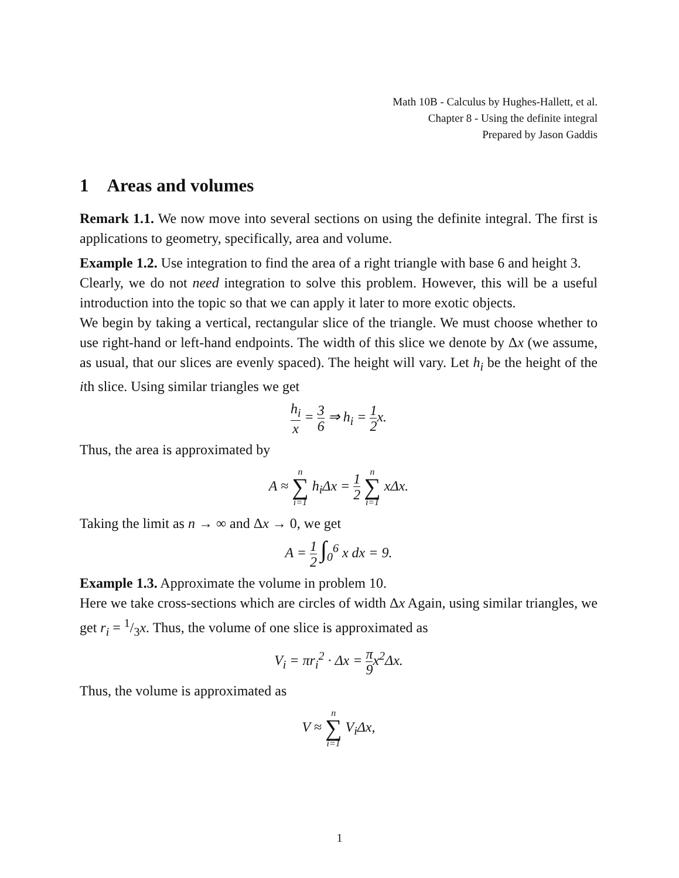Math 10B - Calculus by Hughes-Hallett, et al.
Chapter 8 - Using the definite integral
Prepared by Jason Gaddis
1 Areas and volumes
Remark 1.1. We now move into several sections on using the definite integral. The first is applications to geometry, specifically, area and volume.
Example 1.2. Use integration to find the area of a right triangle with base 6 and height 3.
Clearly, we do not need integration to solve this problem. However, this will be a useful introduction into the topic so that we can apply it later to more exotic objects.
We begin by taking a vertical, rectangular slice of the triangle. We must choose whether to use right-hand or left-hand endpoints. The width of this slice we denote by Δx (we assume, as usual, that our slices are evenly spaced). The height will vary. Let h<sub>i</sub> be the height of the ith slice. Using similar triangles we get
h<sub>i</sub> x = 3 6 ⇒ h<sub>i</sub> = 1 2x.
Thus, the area is approximated by
A ≈ n ∑ i=1 h<sub>i</sub>Δx = 1 2 n ∑ i=1 xΔx.
Taking the limit as n → ∞ and Δx → 0, we get
A = 1 2 ∫<sub>0</sub><sup>6</sup> x dx = 9.
Example 1.3. Approximate the volume in problem 10.
Here we take cross-sections which are circles of width Δx Again, using similar triangles, we get r<sub>i</sub> = 1/3x. Thus, the volume of one slice is approximated as
V<sub>i</sub> = πr<sub>i</sub><sup>2</sup> · Δx = π 9x<sup>2</sup>Δx.
Thus, the volume is approximated as
V ≈ n ∑ i=1 V<sub>i</sub>Δx,
1